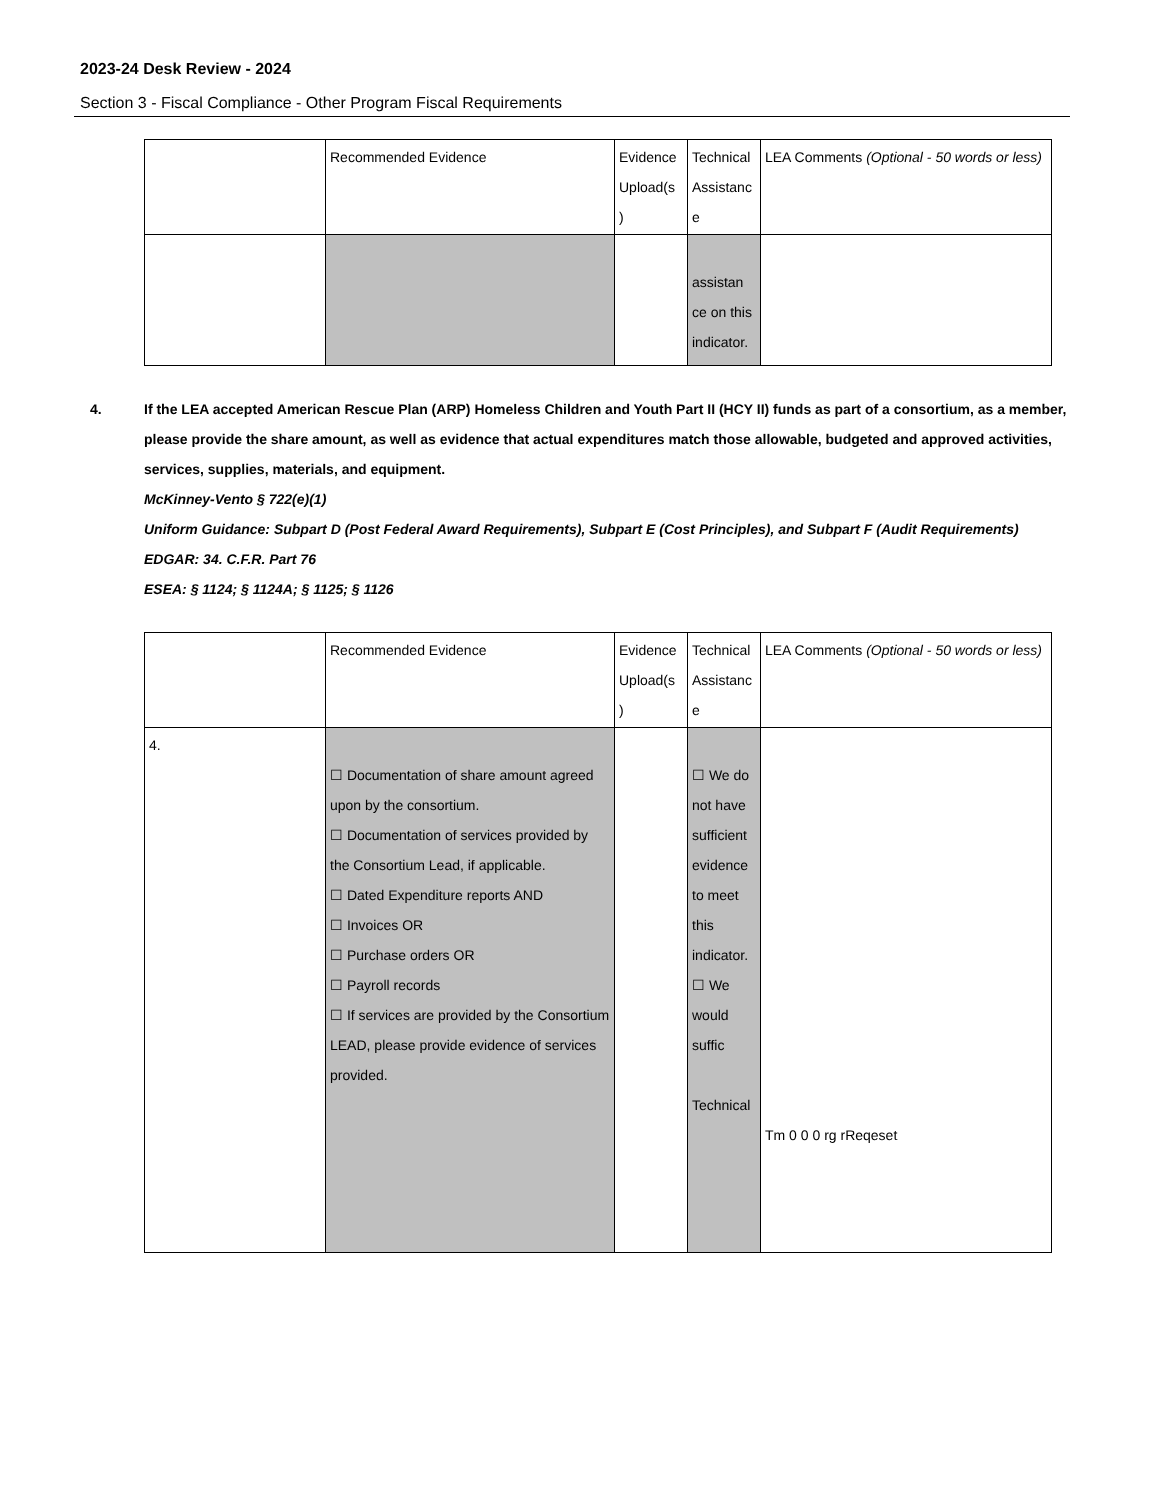2023-24 Desk Review - 2024
Section 3 - Fiscal Compliance - Other Program Fiscal Requirements
| | Recommended Evidence | Evidence Upload(s ) | Technical Assistanc e | LEA Comments (Optional - 50 words or less) |
| | | | assistan ce on this indicator. | |
4. If the LEA accepted American Rescue Plan (ARP) Homeless Children and Youth Part II (HCY II) funds as part of a consortium, as a member, please provide the share amount, as well as evidence that actual expenditures match those allowable, budgeted and approved activities, services, supplies, materials, and equipment.
McKinney-Vento § 722(e)(1)
Uniform Guidance: Subpart D (Post Federal Award Requirements), Subpart E (Cost Principles), and Subpart F (Audit Requirements)
EDGAR: 34. C.F.R. Part 76
ESEA: § 1124; § 1124A; § 1125; § 1126
| | Recommended Evidence | Evidence Upload(s ) | Technical Assistanc e | LEA Comments (Optional - 50 words or less) |
| 4. | ☐ Documentation of share amount agreed upon by the consortium. ☐ Documentation of services provided by the Consortium Lead, if applicable. ☐ Dated Expenditure reports AND ☐ Invoices OR ☐ Purchase orders OR ☐ Payroll records ☐ If services are provided by the Consortium LEAD, please provide evidence of services provided. | | ☐ We do not have sufficient evidence to meet this indicator. ☐ We would suffic Technical | Tm 0 0 0 rg rReqeset |